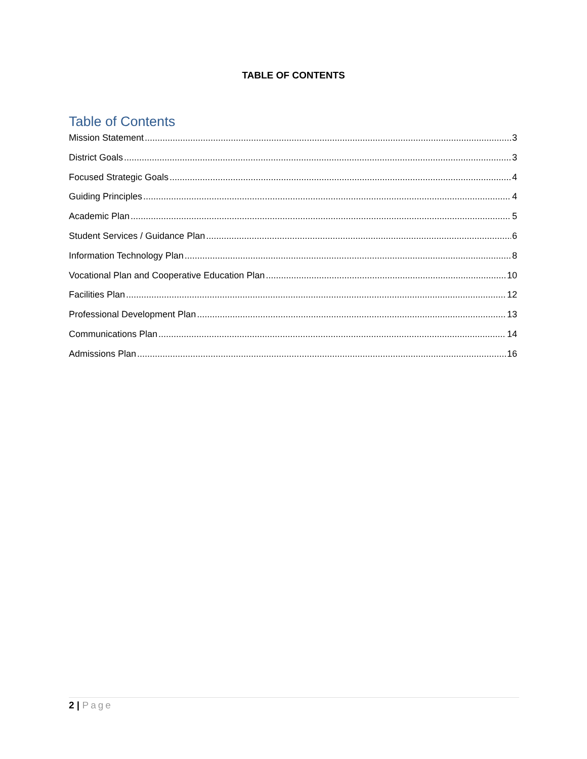TABLE OF CONTENTS
Table of Contents
Mission Statement 3
District Goals 3
Focused Strategic Goals 4
Guiding Principles 4
Academic Plan 5
Student Services / Guidance Plan 6
Information Technology Plan 8
Vocational Plan and Cooperative Education Plan 10
Facilities Plan 12
Professional Development Plan 13
Communications Plan 14
Admissions Plan 16
2 | Page